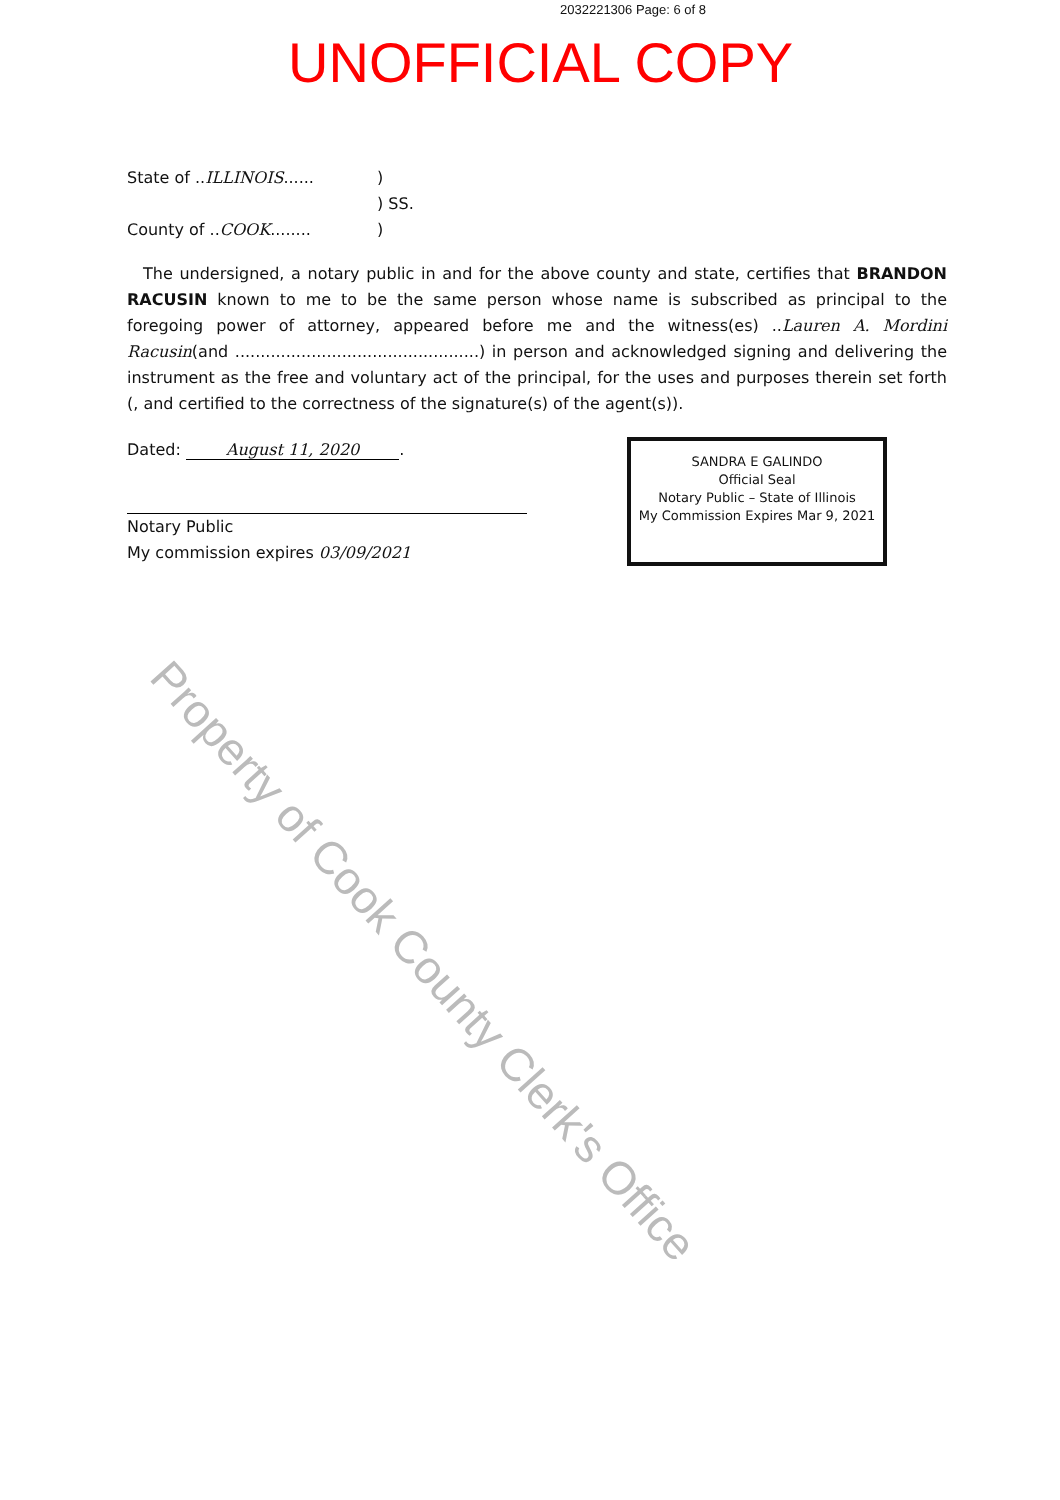2032221306 Page: 6 of 8
UNOFFICIAL COPY
State of ..ILLINOIS......
)
) SS.
County of ..COOK........
)
The undersigned, a notary public in and for the above county and state, certifies that BRANDON RACUSIN known to me to be the same person whose name is subscribed as principal to the foregoing power of attorney, appeared before me and the witness(es) ..Lauren A. Mordini Racusin(and ................................................) in person and acknowledged signing and delivering the instrument as the free and voluntary act of the principal, for the uses and purposes therein set forth (, and certified to the correctness of the signature(s) of the agent(s)).
Dated: August 11, 2020.
Notary Public
My commission expires 03/09/2021
SANDRA E GALINDO
Official Seal
Notary Public – State of Illinois
My Commission Expires Mar 9, 2021
Property of Cook County Clerk's Office